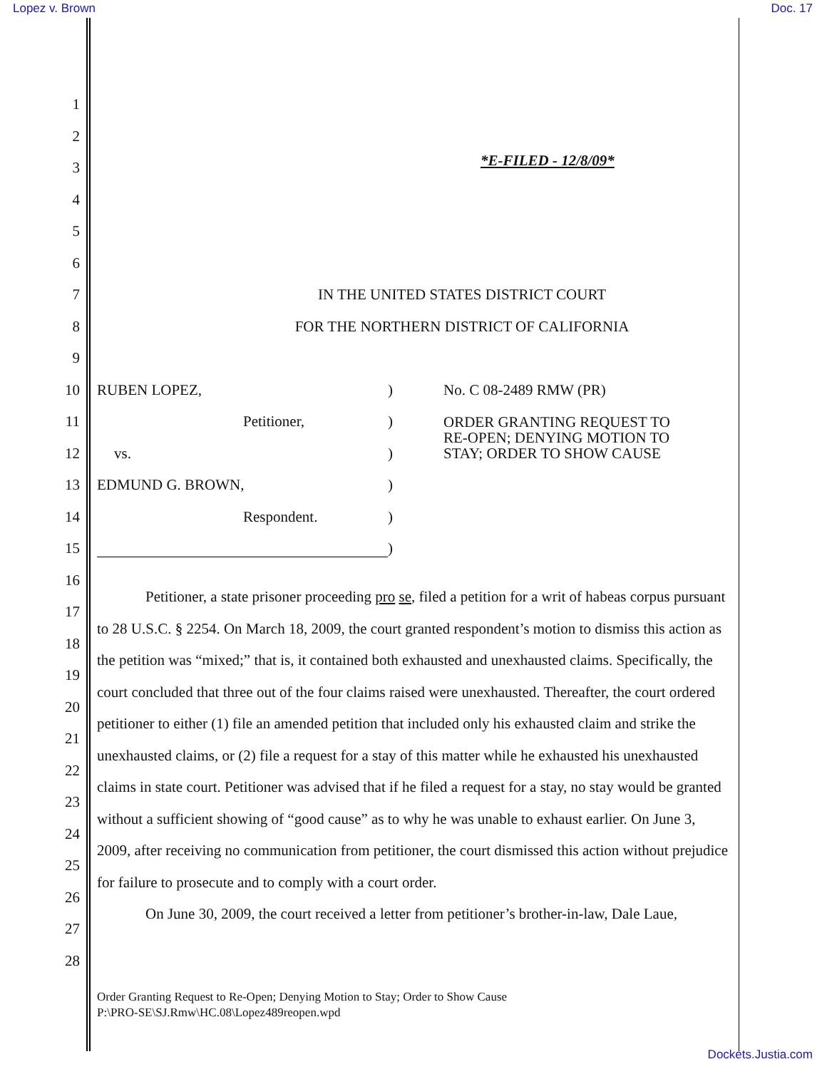Lopez v. Brown Doc. 17
1
2
3
*E-FILED - 12/8/09*
4
5
6
7 IN THE UNITED STATES DISTRICT COURT
8 FOR THE NORTHERN DISTRICT OF CALIFORNIA
9
10 RUBEN LOPEZ,) No. C 08-2489 RMW (PR)
11 Petitioner,) ORDER GRANTING REQUEST TO
RE-OPEN; DENYING MOTION TO
STAY; ORDER TO SHOW CAUSE
12 vs.)
13 EDMUND G. BROWN,)
14 Respondent.)
15 )
16
17
18
19
20
21
22
23
24
25
26
27
28
Petitioner, a state prisoner proceeding pro se, filed a petition for a writ of habeas corpus pursuant to 28 U.S.C. § 2254. On March 18, 2009, the court granted respondent’s motion to dismiss this action as the petition was “mixed;” that is, it contained both exhausted and unexhausted claims. Specifically, the court concluded that three out of the four claims raised were unexhausted. Thereafter, the court ordered petitioner to either (1) file an amended petition that included only his exhausted claim and strike the unexhausted claims, or (2) file a request for a stay of this matter while he exhausted his unexhausted claims in state court. Petitioner was advised that if he filed a request for a stay, no stay would be granted without a sufficient showing of “good cause” as to why he was unable to exhaust earlier. On June 3, 2009, after receiving no communication from petitioner, the court dismissed this action without prejudice for failure to prosecute and to comply with a court order.
On June 30, 2009, the court received a letter from petitioner’s brother-in-law, Dale Laue,
Order Granting Request to Re-Open; Denying Motion to Stay; Order to Show Cause
P:\PRO-SE\SJ.Rmw\HC.08\Lopez489reopen.wpd
Dockets.Justia.com